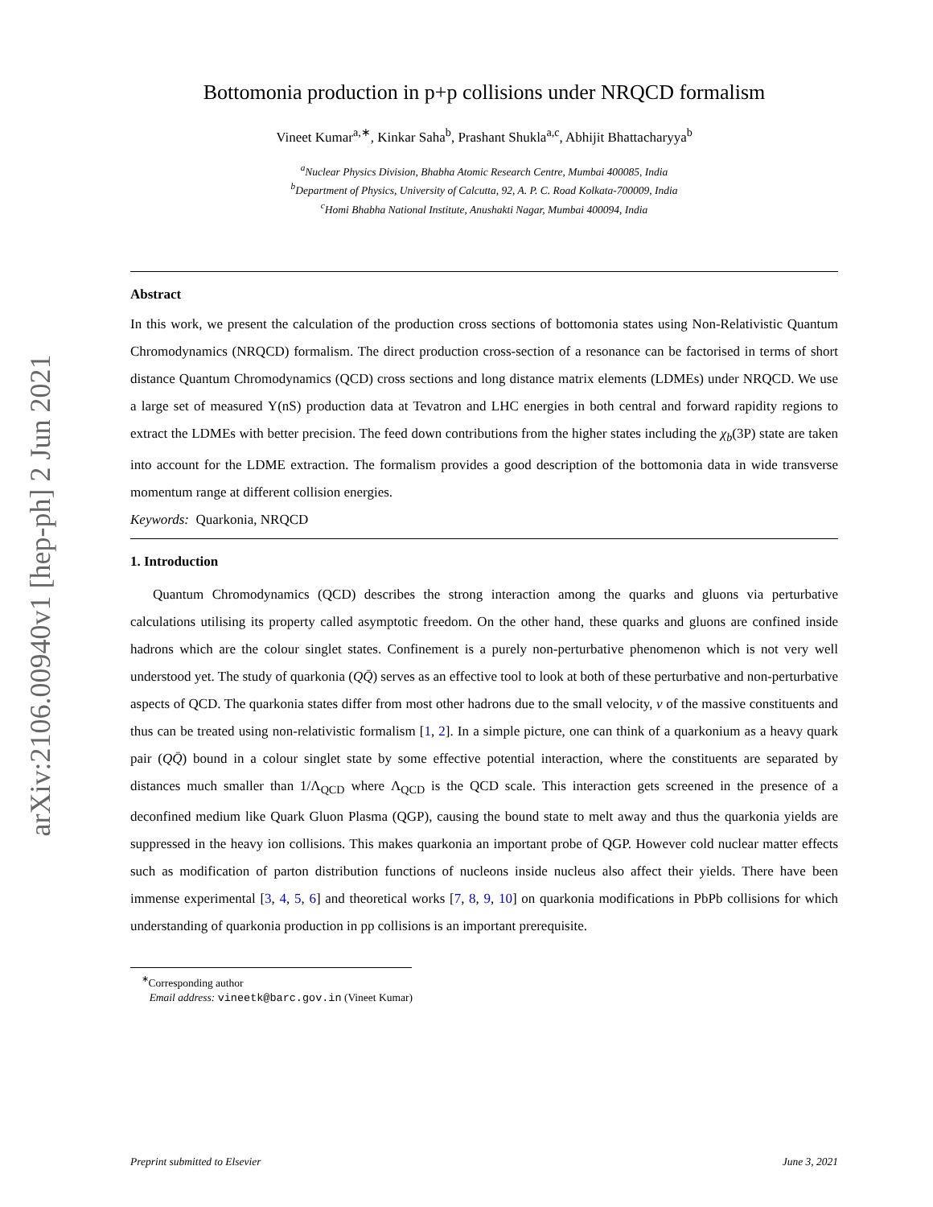arXiv:2106.00940v1 [hep-ph] 2 Jun 2021
Bottomonia production in p+p collisions under NRQCD formalism
Vineet Kumar<sup>a,∗</sup>, Kinkar Saha<sup>b</sup>, Prashant Shukla<sup>a,c</sup>, Abhijit Bhattacharyya<sup>b</sup>
<sup>a</sup> Nuclear Physics Division, Bhabha Atomic Research Centre, Mumbai 400085, India
<sup>b</sup> Department of Physics, University of Calcutta, 92, A. P. C. Road Kolkata-700009, India
<sup>c</sup> Homi Bhabha National Institute, Anushakti Nagar, Mumbai 400094, India
Abstract
In this work, we present the calculation of the production cross sections of bottomonia states using Non-Relativistic Quantum Chromodynamics (NRQCD) formalism. The direct production cross-section of a resonance can be factorised in terms of short distance Quantum Chromodynamics (QCD) cross sections and long distance matrix elements (LDMEs) under NRQCD. We use a large set of measured Υ(nS) production data at Tevatron and LHC energies in both central and forward rapidity regions to extract the LDMEs with better precision. The feed down contributions from the higher states including the χ<sub>b</sub>(3P) state are taken into account for the LDME extraction. The formalism provides a good description of the bottomonia data in wide transverse momentum range at different collision energies.
Keywords: Quarkonia, NRQCD
1. Introduction
Quantum Chromodynamics (QCD) describes the strong interaction among the quarks and gluons via perturbative calculations utilising its property called asymptotic freedom. On the other hand, these quarks and gluons are confined inside hadrons which are the colour singlet states. Confinement is a purely non-perturbative phenomenon which is not very well understood yet. The study of quarkonia (QQ̄) serves as an effective tool to look at both of these perturbative and non-perturbative aspects of QCD. The quarkonia states differ from most other hadrons due to the small velocity, v of the massive constituents and thus can be treated using non-relativistic formalism [1, 2]. In a simple picture, one can think of a quarkonium as a heavy quark pair (QQ̄) bound in a colour singlet state by some effective potential interaction, where the constituents are separated by distances much smaller than 1/Λ<sub>QCD</sub> where Λ<sub>QCD</sub> is the QCD scale. This interaction gets screened in the presence of a deconfined medium like Quark Gluon Plasma (QGP), causing the bound state to melt away and thus the quarkonia yields are suppressed in the heavy ion collisions. This makes quarkonia an important probe of QGP. However cold nuclear matter effects such as modification of parton distribution functions of nucleons inside nucleus also affect their yields. There have been immense experimental [3, 4, 5, 6] and theoretical works [7, 8, 9, 10] on quarkonia modifications in PbPb collisions for which understanding of quarkonia production in pp collisions is an important prerequisite.
<sup>∗</sup>Corresponding author
Email address: vineetk@barc.gov.in (Vineet Kumar)
Preprint submitted to Elsevier June 3, 2021